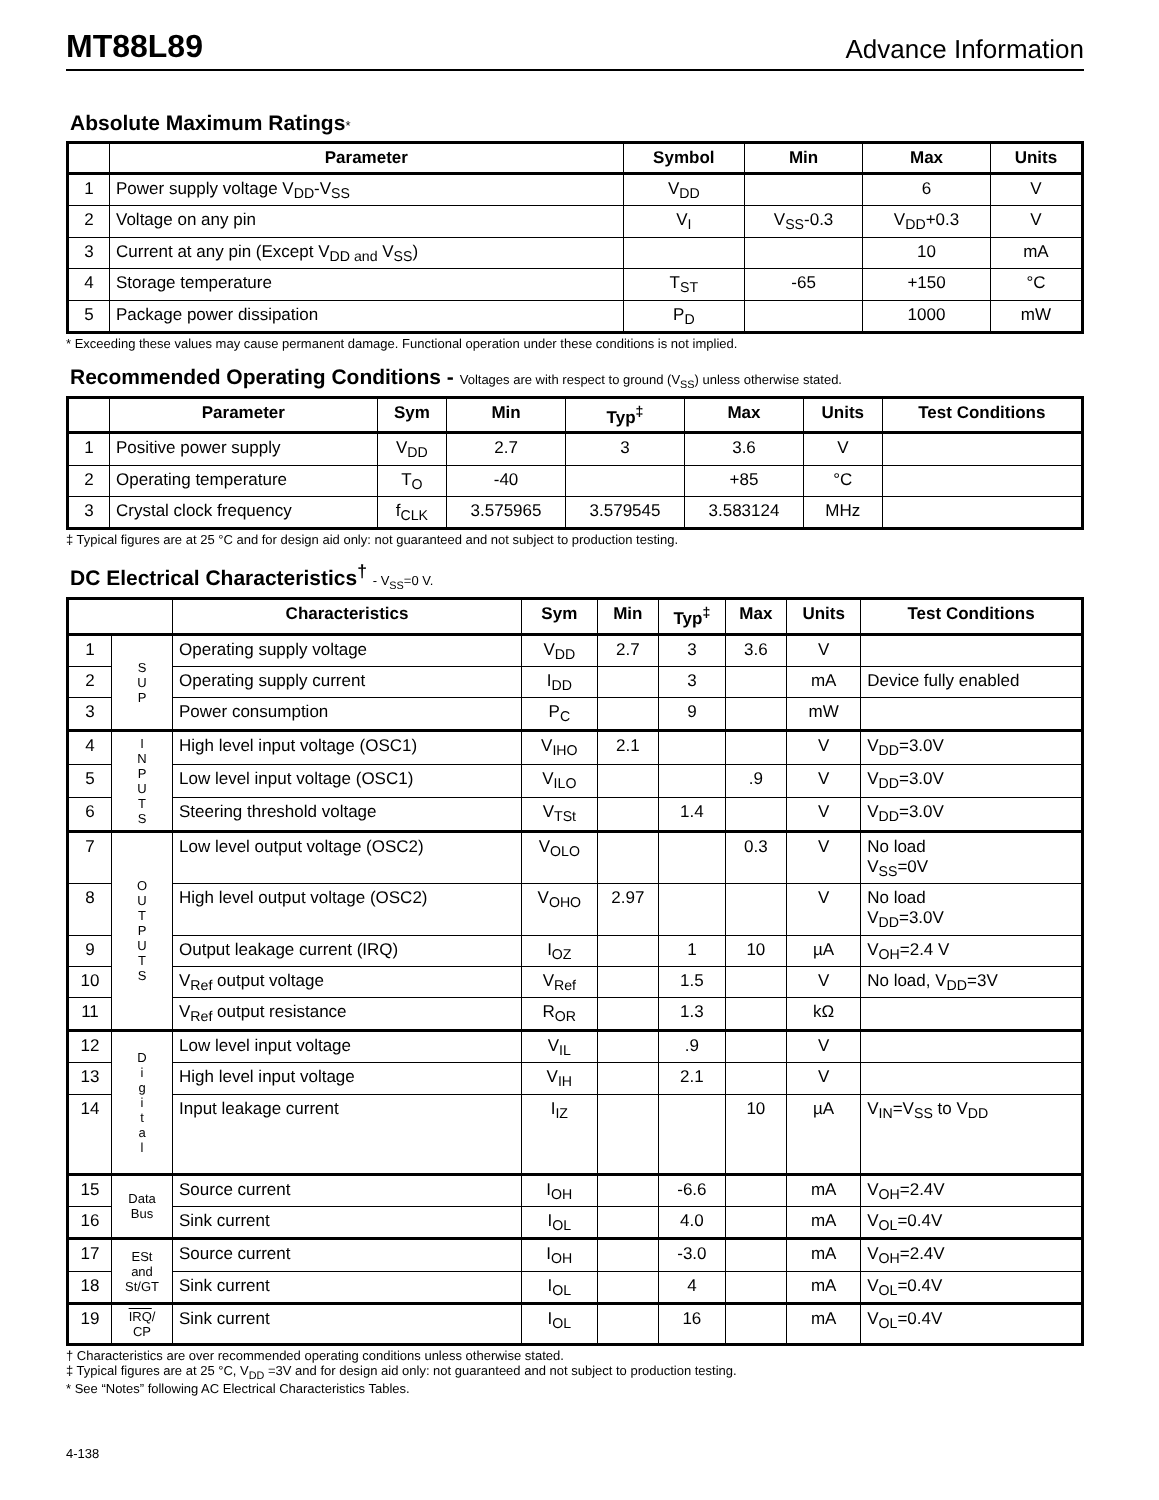MT88L89
Advance Information
Absolute Maximum Ratings*
| | Parameter | Symbol | Min | Max | Units |
| --- | --- | --- | --- | --- | --- |
| 1 | Power supply voltage V<sub>DD</sub>-V<sub>SS</sub> | V<sub>DD</sub> | | 6 | V |
| 2 | Voltage on any pin | V<sub>I</sub> | V<sub>SS</sub>-0.3 | V<sub>DD</sub>+0.3 | V |
| 3 | Current at any pin (Except V<sub>DD and</sub> V<sub>SS</sub>) | | | 10 | mA |
| 4 | Storage temperature | T<sub>ST</sub> | -65 | +150 | °C |
| 5 | Package power dissipation | P<sub>D</sub> | | 1000 | mW |
* Exceeding these values may cause permanent damage. Functional operation under these conditions is not implied.
Recommended Operating Conditions - Voltages are with respect to ground (V<sub>SS</sub>) unless otherwise stated.
| | Parameter | Sym | Min | Typ<sup>‡</sup> | Max | Units | Test Conditions |
| --- | --- | --- | --- | --- | --- | --- | --- |
| 1 | Positive power supply | V<sub>DD</sub> | 2.7 | 3 | 3.6 | V | |
| 2 | Operating temperature | T<sub>O</sub> | -40 | | +85 | °C | |
| 3 | Crystal clock frequency | f<sub>CLK</sub> | 3.575965 | 3.579545 | 3.583124 | MHz | |
‡ Typical figures are at 25 °C and for design aid only: not guaranteed and not subject to production testing.
DC Electrical Characteristics<sup>†</sup> - V<sub>SS</sub>=0 V.
| | | Characteristics | Sym | Min | Typ<sup>‡</sup> | Max | Units | Test Conditions |
| --- | --- | --- | --- | --- | --- | --- | --- | --- |
| 1 | S U P | Operating supply voltage | V<sub>DD</sub> | 2.7 | 3 | 3.6 | V | |
| 2 | | Operating supply current | I<sub>DD</sub> | | 3 | | mA | Device fully enabled |
| 3 | | Power consumption | P<sub>C</sub> | | 9 | | mW | |
| 4 | I N P U T S | High level input voltage (OSC1) | V<sub>IHO</sub> | 2.1 | | | V | V<sub>DD</sub>=3.0V |
| 5 | | Low level input voltage (OSC1) | V<sub>ILO</sub> | | | .9 | V | V<sub>DD</sub>=3.0V |
| 6 | | Steering threshold voltage | V<sub>TSt</sub> | | 1.4 | | V | V<sub>DD</sub>=3.0V |
| 7 | O U T P U T S | Low level output voltage (OSC2) | V<sub>OLO</sub> | | | 0.3 | V | No load V<sub>SS</sub>=0V |
| 8 | | High level output voltage (OSC2) | V<sub>OHO</sub> | 2.97 | | | V | No load V<sub>DD</sub>=3.0V |
| 9 | | Output leakage current (IRQ) | I<sub>OZ</sub> | | 1 | 10 | µA | V<sub>OH</sub>=2.4 V |
| 10 | | V<sub>Ref</sub> output voltage | V<sub>Ref</sub> | | 1.5 | | V | No load, V<sub>DD</sub>=3V |
| 11 | | V<sub>Ref</sub> output resistance | R<sub>OR</sub> | | 1.3 | | kΩ | |
| 12 | D i g i t a l | Low level input voltage | V<sub>IL</sub> | | .9 | | V | |
| 13 | | High level input voltage | V<sub>IH</sub> | | 2.1 | | V | |
| 14 | | Input leakage current | I<sub>IZ</sub> | | | 10 | µA | V<sub>IN</sub>=V<sub>SS</sub> to V<sub>DD</sub> |
| 15 | Data Bus | Source current | I<sub>OH</sub> | | -6.6 | | mA | V<sub>OH</sub>=2.4V |
| 16 | | Sink current | I<sub>OL</sub> | | 4.0 | | mA | V<sub>OL</sub>=0.4V |
| 17 | ESt and St/GT | Source current | I<sub>OH</sub> | | -3.0 | | mA | V<sub>OH</sub>=2.4V |
| 18 | | Sink current | I<sub>OL</sub> | | 4 | | mA | V<sub>OL</sub>=0.4V |
| 19 | IRQ / CP | Sink current | I<sub>OL</sub> | | 16 | | mA | V<sub>OL</sub>=0.4V |
† Characteristics are over recommended operating conditions unless otherwise stated.
‡ Typical figures are at 25 °C, V<sub>DD</sub> =3V and for design aid only: not guaranteed and not subject to production testing.
* See “Notes” following AC Electrical Characteristics Tables.
4-138